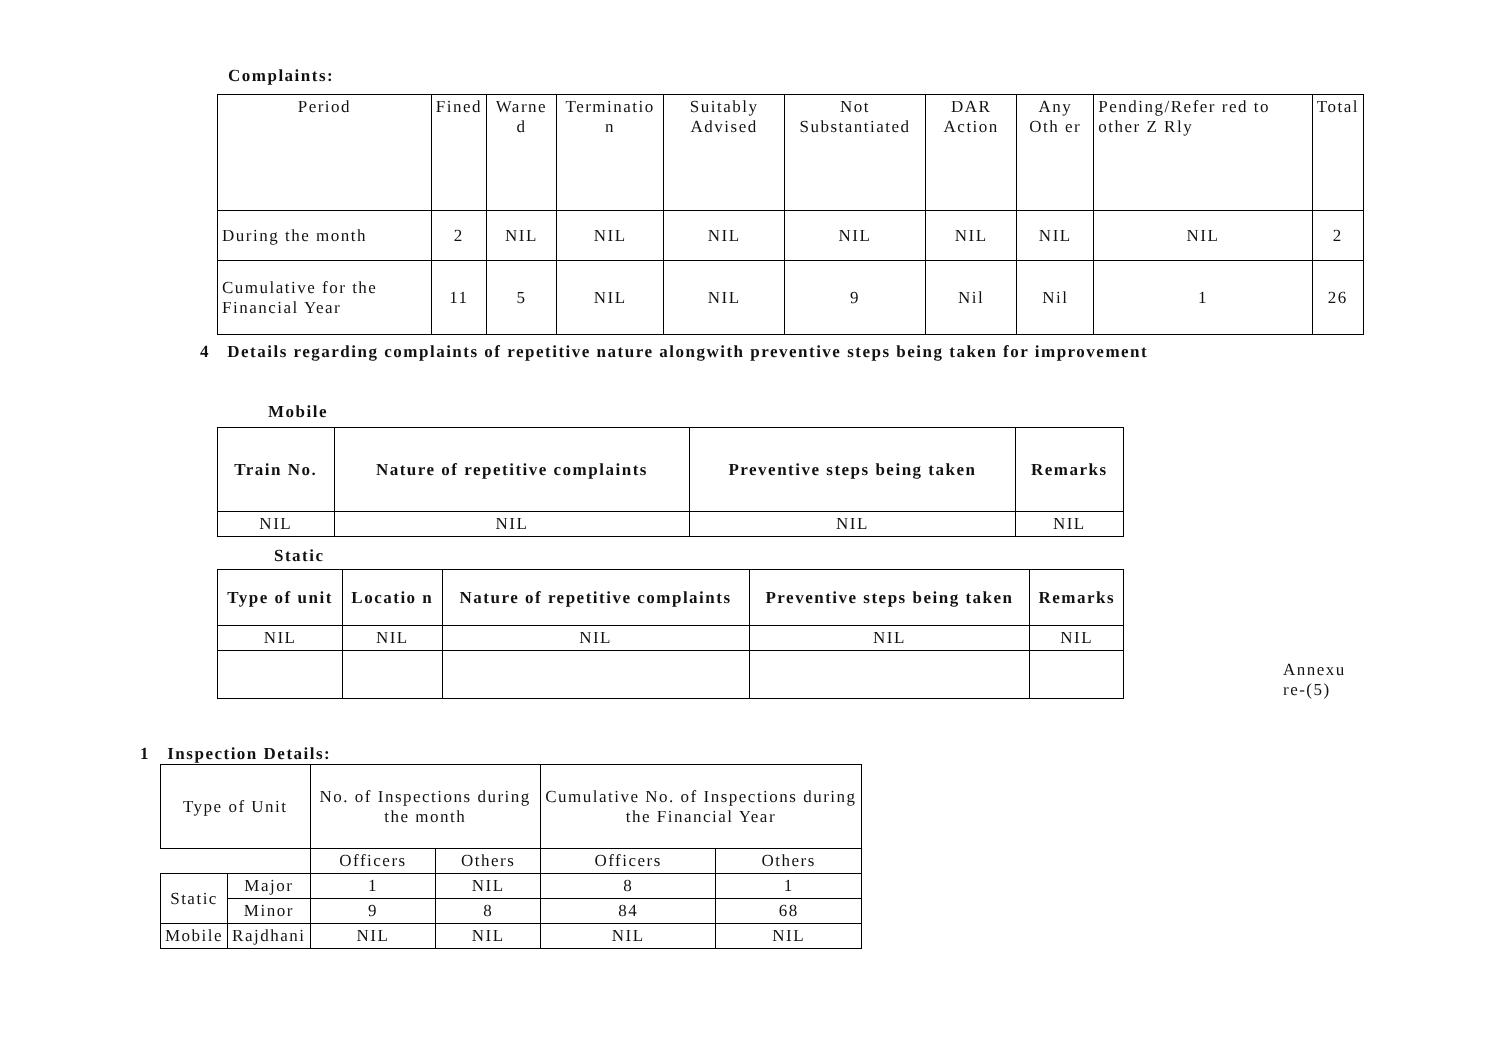Complaints:
| Period | Fined | Warne d | Terminatio n | Suitably Advised | Not Substantiated | DAR Action | Any Oth er | Pending/Refer red to other Z Rly | Total |
| --- | --- | --- | --- | --- | --- | --- | --- | --- | --- |
| During the month | 2 | NIL | NIL | NIL | NIL | NIL | NIL | NIL | 2 |
| Cumulative for the Financial Year | 11 | 5 | NIL | NIL | 9 | Nil | Nil | 1 | 26 |
4 Details regarding complaints of repetitive nature alongwith preventive steps being taken for improvement
Mobile
| Train No. | Nature of repetitive complaints | Preventive steps being taken | Remarks |
| --- | --- | --- | --- |
| NIL | NIL | NIL | NIL |
Static
| Type of unit | Locatio n | Nature of repetitive complaints | Preventive steps being taken | Remarks |
| --- | --- | --- | --- | --- |
| NIL | NIL | NIL | NIL | NIL |
Annexu re-(5)
1 Inspection Details:
| Type of Unit | | No. of Inspections during the month | | Cumulative No. of Inspections during the Financial Year | |
| --- | --- | --- | --- | --- | --- |
| | | Officers | Others | Officers | Others |
| Static | Major | 1 | NIL | 8 | 1 |
| | Minor | 9 | 8 | 84 | 68 |
| Mobile | Rajdhani | NIL | NIL | NIL | NIL |